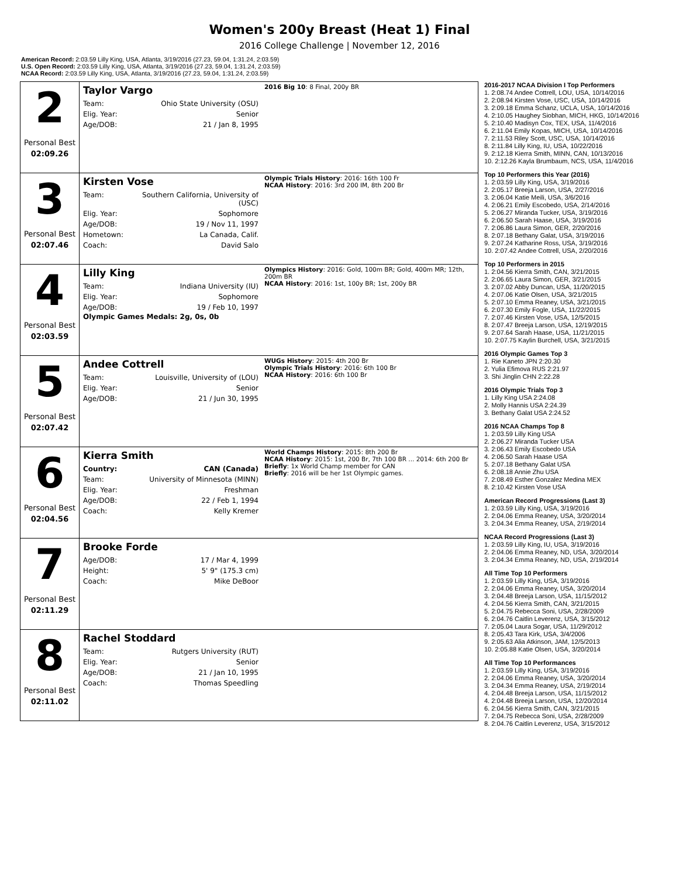Women's 200y Breast (Heat 1) Final
2016 College Challenge | November 12, 2016
American Record: 2:03.59 Lilly King, USA, Atlanta, 3/19/2016 (27.23, 59.04, 1:31.24, 2:03.59)
U.S. Open Record: 2:03.59 Lilly King, USA, Atlanta, 3/19/2016 (27.23, 59.04, 1:31.24, 2:03.59)
NCAA Record: 2:03.59 Lilly King, USA, Atlanta, 3/19/2016 (27.23, 59.04, 1:31.24, 2:03.59)
2
Personal Best
02:09.26
Taylor Vargo
| Team: | Ohio State University (OSU) |
| Elig. Year: | Senior |
| Age/DOB: | 21 / Jan 8, 1995 |
2016 Big 10: 8 Final, 200y BR
3
Personal Best
02:07.46
Kirsten Vose
| Team: | Southern California, University of (USC) |
| Elig. Year: | Sophomore |
| Age/DOB: | 19 / Nov 11, 1997 |
| Hometown: | La Canada, Calif. |
| Coach: | David Salo |
Olympic Trials History: 2016: 16th 100 Fr
NCAA History: 2016: 3rd 200 IM, 8th 200 Br
4
Personal Best
02:03.59
Lilly King
| Team: | Indiana University (IU) |
| Elig. Year: | Sophomore |
| Age/DOB: | 19 / Feb 10, 1997 |
Olympic Games Medals: 2g, 0s, 0b
Olympics History: 2016: Gold, 100m BR; Gold, 400m MR; 12th, 200m BR
NCAA History: 2016: 1st, 100y BR; 1st, 200y BR
5
Personal Best
02:07.42
Andee Cottrell
| Team: | Louisville, University of (LOU) |
| Elig. Year: | Senior |
| Age/DOB: | 21 / Jun 30, 1995 |
WUGs History: 2015: 4th 200 Br
Olympic Trials History: 2016: 6th 100 Br
NCAA History: 2016: 6th 100 Br
6
Personal Best
02:04.56
Kierra Smith
| Country: | CAN (Canada) |
| Team: | University of Minnesota (MINN) |
| Elig. Year: | Freshman |
| Age/DOB: | 22 / Feb 1, 1994 |
| Coach: | Kelly Kremer |
World Champs History: 2015: 8th 200 Br
NCAA History: 2015: 1st, 200 Br, 7th 100 BR ... 2014: 6th 200 Br
Briefly: 1x World Champ member for CAN
Briefly: 2016 will be her 1st Olympic games.
7
Personal Best
02:11.29
Brooke Forde
| Age/DOB: | 17 / Mar 4, 1999 |
| Height: | 5' 9" (175.3 cm) |
| Coach: | Mike DeBoor |
8
Personal Best
02:11.02
Rachel Stoddard
| Team: | Rutgers University (RUT) |
| Elig. Year: | Senior |
| Age/DOB: | 21 / Jan 10, 1995 |
| Coach: | Thomas Speedling |
2016-2017 NCAA Division I Top Performers
1. 2:08.74 Andee Cottrell, LOU, USA, 10/14/2016
2. 2:08.94 Kirsten Vose, USC, USA, 10/14/2016
3. 2:09.18 Emma Schanz, UCLA, USA, 10/14/2016
4. 2:10.05 Haughey Siobhan, MICH, HKG, 10/14/2016
5. 2:10.40 Madisyn Cox, TEX, USA, 11/4/2016
6. 2:11.04 Emily Kopas, MICH, USA, 10/14/2016
7. 2:11.53 Riley Scott, USC, USA, 10/14/2016
8. 2:11.84 Lilly King, IU, USA, 10/22/2016
9. 2:12.18 Kierra Smith, MINN, CAN, 10/13/2016
10. 2:12.26 Kayla Brumbaum, NCS, USA, 11/4/2016
Top 10 Performers this Year (2016)
1. 2:03.59 Lilly King, USA, 3/19/2016
2. 2:05.17 Breeja Larson, USA, 2/27/2016
3. 2:06.04 Katie Meili, USA, 3/6/2016
4. 2:06.21 Emily Escobedo, USA, 2/14/2016
5. 2:06.27 Miranda Tucker, USA, 3/19/2016
6. 2:06.50 Sarah Haase, USA, 3/19/2016
7. 2:06.86 Laura Simon, GER, 2/20/2016
8. 2:07.18 Bethany Galat, USA, 3/19/2016
9. 2:07.24 Katharine Ross, USA, 3/19/2016
10. 2:07.42 Andee Cottrell, USA, 2/20/2016
Top 10 Performers in 2015
1. 2:04.56 Kierra Smith, CAN, 3/21/2015
2. 2:06.65 Laura Simon, GER, 3/21/2015
3. 2:07.02 Abby Duncan, USA, 11/20/2015
4. 2:07.06 Katie Olsen, USA, 3/21/2015
5. 2:07.10 Emma Reaney, USA, 3/21/2015
6. 2:07.30 Emily Fogle, USA, 11/22/2015
7. 2:07.46 Kirsten Vose, USA, 12/5/2015
8. 2:07.47 Breeja Larson, USA, 12/19/2015
9. 2:07.64 Sarah Haase, USA, 11/21/2015
10. 2:07.75 Kaylin Burchell, USA, 3/21/2015
2016 Olympic Games Top 3
1. Rie Kaneto JPN 2:20.30
2. Yulia Efimova RUS 2:21.97
3. Shi Jinglin CHN 2:22.28
2016 Olympic Trials Top 3
1. Lilly King USA 2:24.08
2. Molly Hannis USA 2:24.39
3. Bethany Galat USA 2:24.52
2016 NCAA Champs Top 8
1. 2:03.59 Lilly King USA
2. 2:06.27 Miranda Tucker USA
3. 2:06.43 Emily Escobedo USA
4. 2:06.50 Sarah Haase USA
5. 2:07.18 Bethany Galat USA
6. 2:08.18 Annie Zhu USA
7. 2:08.49 Esther Gonzalez Medina MEX
8. 2:10.42 Kirsten Vose USA
American Record Progressions (Last 3)
1. 2:03.59 Lilly King, USA, 3/19/2016
2. 2:04.06 Emma Reaney, USA, 3/20/2014
3. 2:04.34 Emma Reaney, USA, 2/19/2014
NCAA Record Progressions (Last 3)
1. 2:03.59 Lilly King, IU, USA, 3/19/2016
2. 2:04.06 Emma Reaney, ND, USA, 3/20/2014
3. 2:04.34 Emma Reaney, ND, USA, 2/19/2014
All Time Top 10 Performers
1. 2:03.59 Lilly King, USA, 3/19/2016
2. 2:04.06 Emma Reaney, USA, 3/20/2014
3. 2:04.48 Breeja Larson, USA, 11/15/2012
4. 2:04.56 Kierra Smith, CAN, 3/21/2015
5. 2:04.75 Rebecca Soni, USA, 2/28/2009
6. 2:04.76 Caitlin Leverenz, USA, 3/15/2012
7. 2:05.04 Laura Sogar, USA, 11/29/2012
8. 2:05.43 Tara Kirk, USA, 3/4/2006
9. 2:05.63 Alia Atkinson, JAM, 12/5/2013
10. 2:05.88 Katie Olsen, USA, 3/20/2014
All Time Top 10 Performances
1. 2:03.59 Lilly King, USA, 3/19/2016
2. 2:04.06 Emma Reaney, USA, 3/20/2014
3. 2:04.34 Emma Reaney, USA, 2/19/2014
4. 2:04.48 Breeja Larson, USA, 11/15/2012
4. 2:04.48 Breeja Larson, USA, 12/20/2014
6. 2:04.56 Kierra Smith, CAN, 3/21/2015
7. 2:04.75 Rebecca Soni, USA, 2/28/2009
8. 2:04.76 Caitlin Leverenz, USA, 3/15/2012